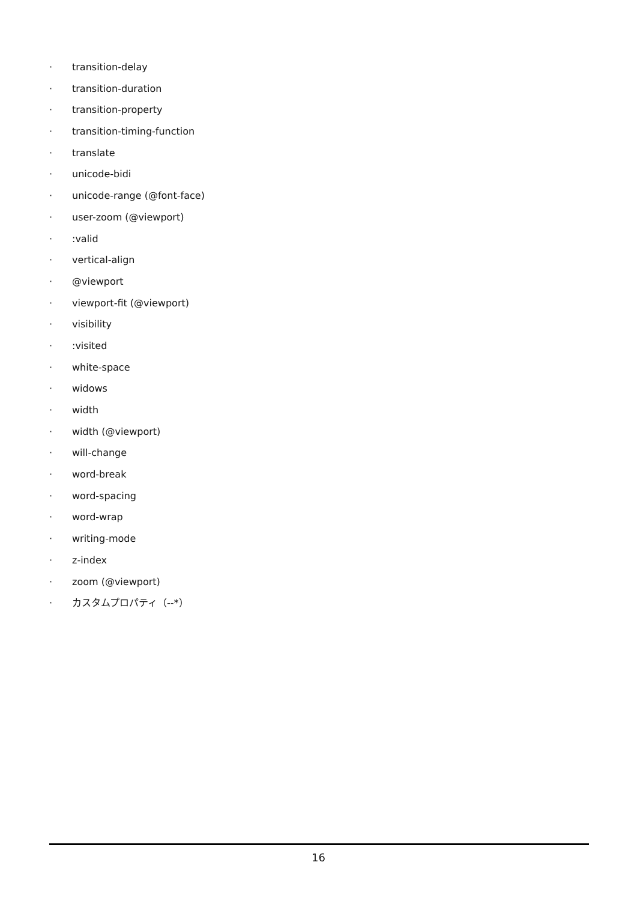· transition-delay
· transition-duration
· transition-property
· transition-timing-function
· translate
· unicode-bidi
· unicode-range (@font-face)
· user-zoom (@viewport)
·:valid
· vertical-align
· @viewport
· viewport-fit (@viewport)
· visibility
·:visited
· white-space
· widows
· width
· width (@viewport)
· will-change
· word-break
· word-spacing
· word-wrap
· writing-mode
· z-index
· zoom (@viewport)
· カスタムプロパティ（--*）
16